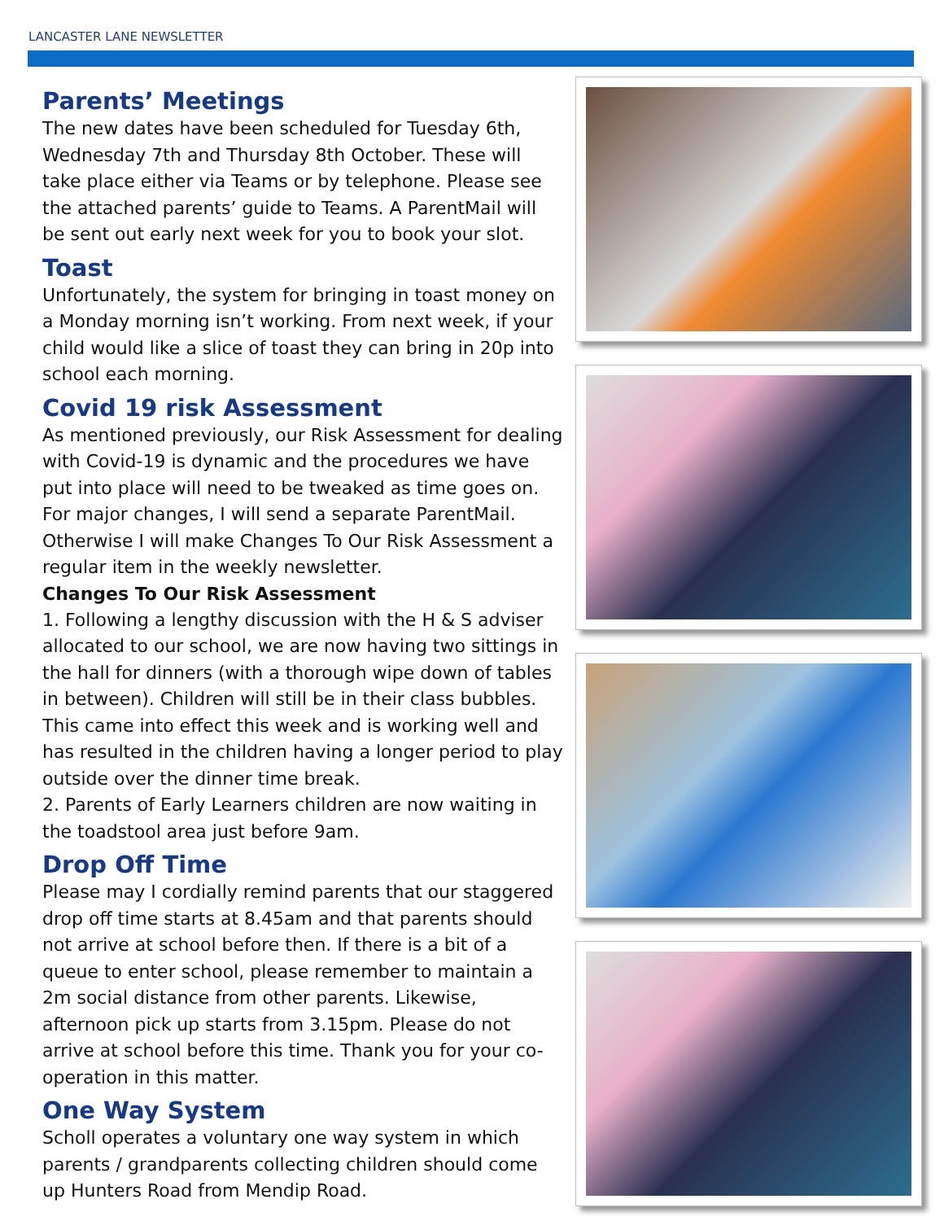LANCASTER LANE NEWSLETTER
Parents’ Meetings
The new dates have been scheduled for Tuesday 6th, Wednesday 7th and Thursday 8th October. These will take place either via Teams or by telephone. Please see the attached parents’ guide to Teams. A ParentMail will be sent out early next week for you to book your slot.
Toast
Unfortunately, the system for bringing in toast money on a Monday morning isn’t working. From next week, if your child would like a slice of toast they can bring in 20p into school each morning.
Covid 19 risk Assessment
As mentioned previously, our Risk Assessment for dealing with Covid-19 is dynamic and the procedures we have put into place will need to be tweaked as time goes on. For major changes, I will send a separate ParentMail. Otherwise I will make Changes To Our Risk Assessment a regular item in the weekly newsletter.
Changes To Our Risk Assessment
1. Following a lengthy discussion with the H & S adviser allocated to our school, we are now having two sittings in the hall for dinners (with a thorough wipe down of tables in between). Children will still be in their class bubbles. This came into effect this week and is working well and has resulted in the children having a longer period to play outside over the dinner time break.
2. Parents of Early Learners children are now waiting in the toadstool area just before 9am.
Drop Off Time
Please may I cordially remind parents that our staggered drop off time starts at 8.45am and that parents should not arrive at school before then. If there is a bit of a queue to enter school, please remember to maintain a 2m social distance from other parents. Likewise, afternoon pick up starts from 3.15pm. Please do not arrive at school before this time. Thank you for your co-operation in this matter.
One Way System
Scholl operates a voluntary one way system in which parents / grandparents collecting children should come up Hunters Road from Mendip Road.